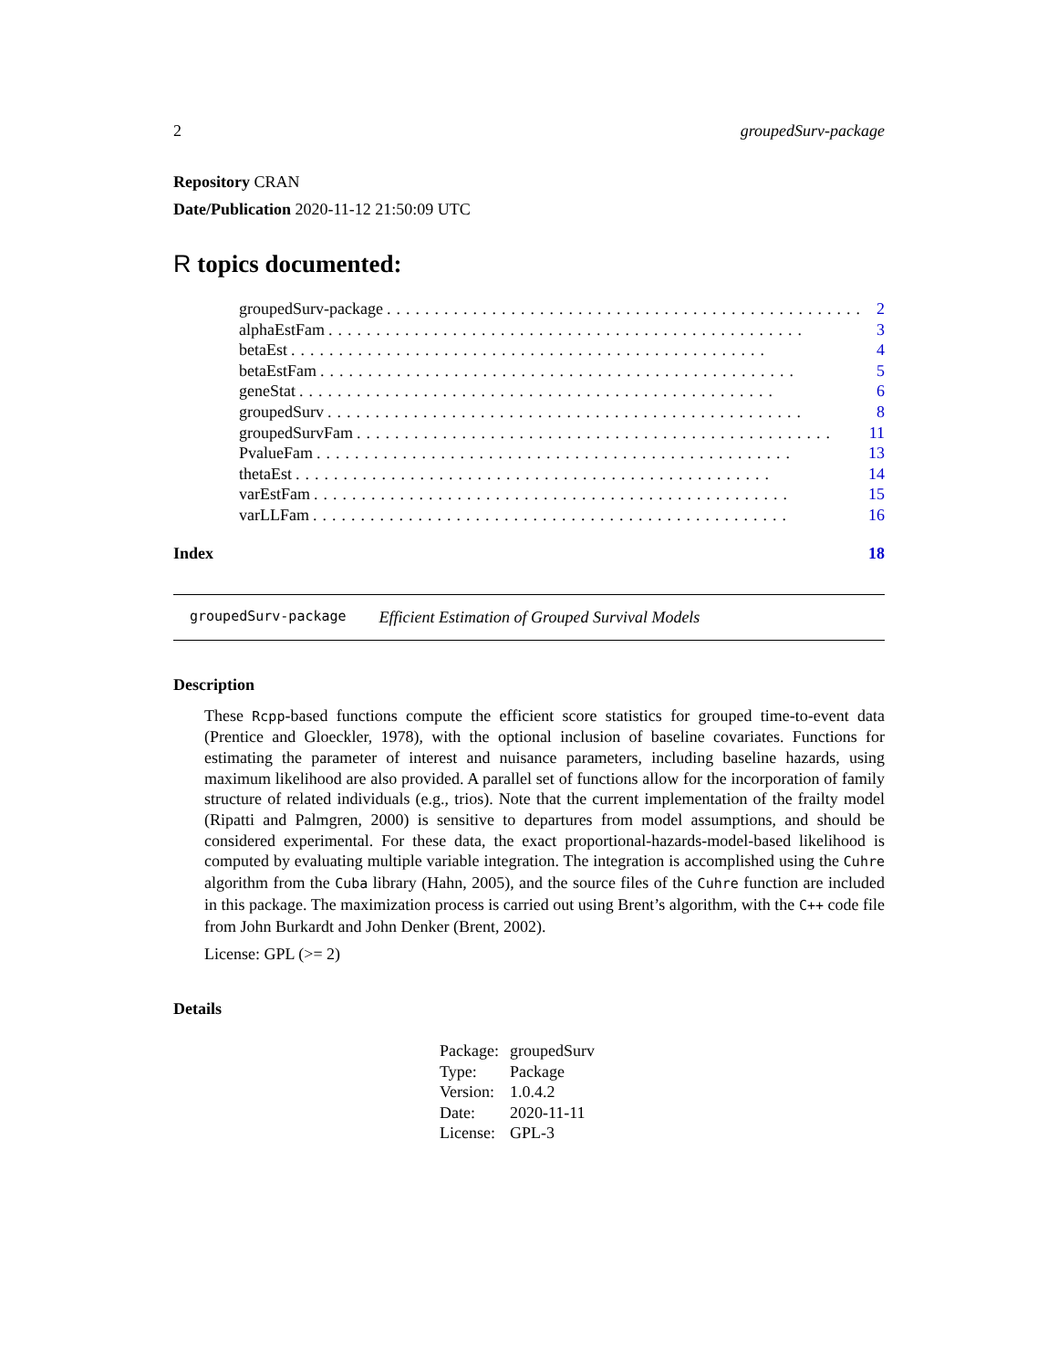2 groupedSurv-package
Repository CRAN
Date/Publication 2020-11-12 21:50:09 UTC
R topics documented:
groupedSurv-package.................................................. 2
alphaEstFam.................................................. 3
betaEst.................................................. 4
betaEstFam.................................................. 5
geneStat.................................................. 6
groupedSurv.................................................. 8
groupedSurvFam.................................................. 11
PvalueFam.................................................. 13
thetaEst.................................................. 14
varEstFam.................................................. 15
varLLFam.................................................. 16
Index 18
groupedSurv-package Efficient Estimation of Grouped Survival Models
Description
These Rcpp-based functions compute the efficient score statistics for grouped time-to-event data (Prentice and Gloeckler, 1978), with the optional inclusion of baseline covariates. Functions for estimating the parameter of interest and nuisance parameters, including baseline hazards, using maximum likelihood are also provided. A parallel set of functions allow for the incorporation of family structure of related individuals (e.g., trios). Note that the current implementation of the frailty model (Ripatti and Palmgren, 2000) is sensitive to departures from model assumptions, and should be considered experimental. For these data, the exact proportional-hazards-model-based likelihood is computed by evaluating multiple variable integration. The integration is accomplished using the Cuhre algorithm from the Cuba library (Hahn, 2005), and the source files of the Cuhre function are included in this package. The maximization process is carried out using Brent’s algorithm, with the C++ code file from John Burkardt and John Denker (Brent, 2002).
License: GPL (>= 2)
Details
| Package: | groupedSurv |
| Type: | Package |
| Version: | 1.0.4.2 |
| Date: | 2020-11-11 |
| License: | GPL-3 |